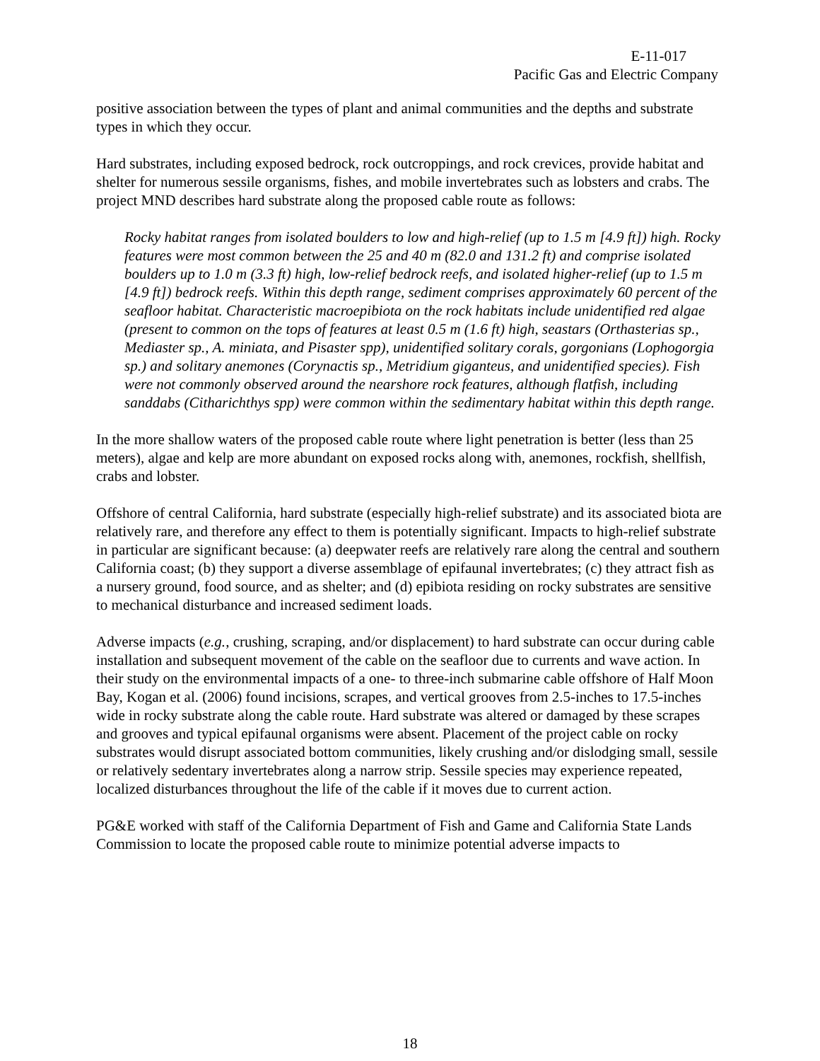E-11-017
Pacific Gas and Electric Company
positive association between the types of plant and animal communities and the depths and substrate types in which they occur.
Hard substrates, including exposed bedrock, rock outcroppings, and rock crevices, provide habitat and shelter for numerous sessile organisms, fishes, and mobile invertebrates such as lobsters and crabs. The project MND describes hard substrate along the proposed cable route as follows:
Rocky habitat ranges from isolated boulders to low and high-relief (up to 1.5 m [4.9 ft]) high. Rocky features were most common between the 25 and 40 m (82.0 and 131.2 ft) and comprise isolated boulders up to 1.0 m (3.3 ft) high, low-relief bedrock reefs, and isolated higher-relief (up to 1.5 m [4.9 ft]) bedrock reefs. Within this depth range, sediment comprises approximately 60 percent of the seafloor habitat. Characteristic macroepibiota on the rock habitats include unidentified red algae (present to common on the tops of features at least 0.5 m (1.6 ft) high, seastars (Orthasterias sp., Mediaster sp., A. miniata, and Pisaster spp), unidentified solitary corals, gorgonians (Lophogorgia sp.) and solitary anemones (Corynactis sp., Metridium giganteus, and unidentified species). Fish were not commonly observed around the nearshore rock features, although flatfish, including sanddabs (Citharichthys spp) were common within the sedimentary habitat within this depth range.
In the more shallow waters of the proposed cable route where light penetration is better (less than 25 meters), algae and kelp are more abundant on exposed rocks along with, anemones, rockfish, shellfish, crabs and lobster.
Offshore of central California, hard substrate (especially high-relief substrate) and its associated biota are relatively rare, and therefore any effect to them is potentially significant. Impacts to high-relief substrate in particular are significant because: (a) deepwater reefs are relatively rare along the central and southern California coast; (b) they support a diverse assemblage of epifaunal invertebrates; (c) they attract fish as a nursery ground, food source, and as shelter; and (d) epibiota residing on rocky substrates are sensitive to mechanical disturbance and increased sediment loads.
Adverse impacts (e.g., crushing, scraping, and/or displacement) to hard substrate can occur during cable installation and subsequent movement of the cable on the seafloor due to currents and wave action. In their study on the environmental impacts of a one- to three-inch submarine cable offshore of Half Moon Bay, Kogan et al. (2006) found incisions, scrapes, and vertical grooves from 2.5-inches to 17.5-inches wide in rocky substrate along the cable route. Hard substrate was altered or damaged by these scrapes and grooves and typical epifaunal organisms were absent. Placement of the project cable on rocky substrates would disrupt associated bottom communities, likely crushing and/or dislodging small, sessile or relatively sedentary invertebrates along a narrow strip. Sessile species may experience repeated, localized disturbances throughout the life of the cable if it moves due to current action.
PG&E worked with staff of the California Department of Fish and Game and California State Lands Commission to locate the proposed cable route to minimize potential adverse impacts to
18